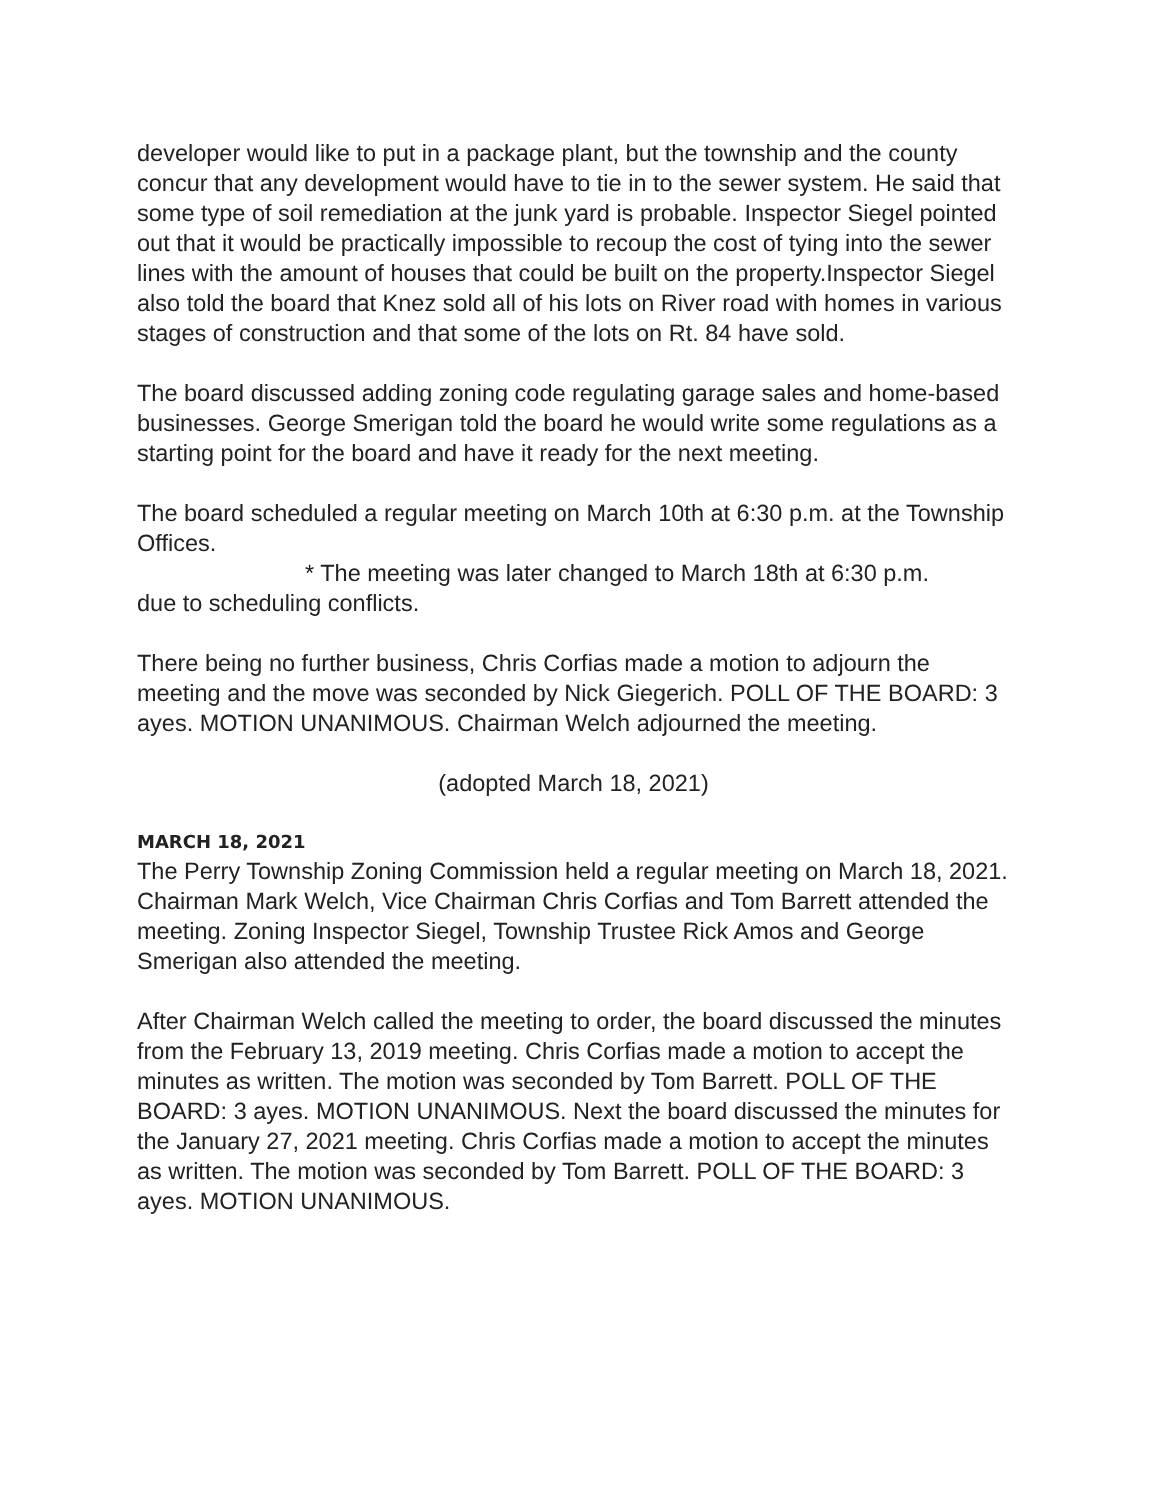developer would like to put in a package plant, but the township and the county concur that any development would have to tie in to the sewer system. He said that some type of soil remediation at the junk yard is probable. Inspector Siegel pointed out that it would be practically impossible to recoup the cost of tying into the sewer lines with the amount of houses that could be built on the property.Inspector Siegel also told the board that Knez sold all of his lots on River road with homes in various stages of construction and that some of the lots on Rt. 84 have sold.
The board discussed adding zoning code regulating garage sales and home-based businesses. George Smerigan told the board he would write some regulations as a starting point for the board and have it ready for the next meeting.
The board scheduled a regular meeting on March 10th at 6:30 p.m. at the Township
Offices.
* The meeting was later changed to March 18th at 6:30 p.m.
due to scheduling conflicts.
There being no further business, Chris Corfias made a motion to adjourn the meeting and the move was seconded by Nick Giegerich. POLL OF THE BOARD: 3 ayes. MOTION UNANIMOUS. Chairman Welch adjourned the meeting.
(adopted March 18, 2021)
MARCH 18, 2021
The Perry Township Zoning Commission held a regular meeting on March 18, 2021. Chairman Mark Welch, Vice Chairman Chris Corfias and Tom Barrett attended the meeting. Zoning Inspector Siegel, Township Trustee Rick Amos and George Smerigan also attended the meeting.
After Chairman Welch called the meeting to order, the board discussed the minutes from the February 13, 2019 meeting. Chris Corfias made a motion to accept the minutes as written. The motion was seconded by Tom Barrett. POLL OF THE BOARD: 3 ayes. MOTION UNANIMOUS. Next the board discussed the minutes for the January 27, 2021 meeting. Chris Corfias made a motion to accept the minutes as written. The motion was seconded by Tom Barrett. POLL OF THE BOARD: 3 ayes. MOTION UNANIMOUS.